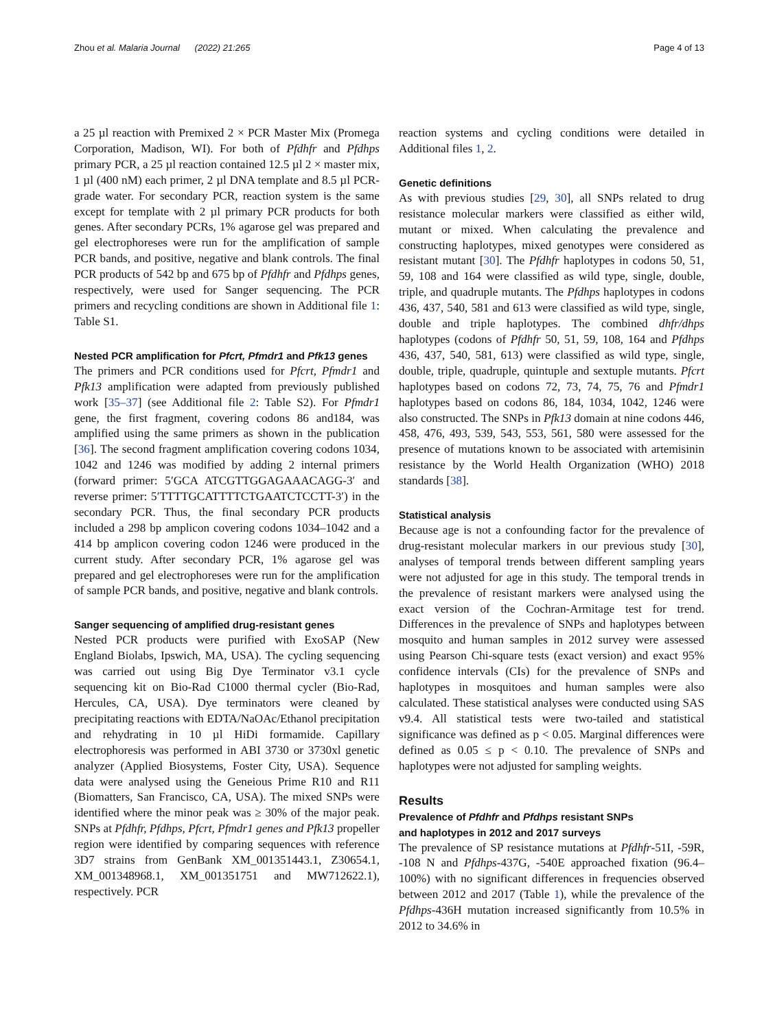Zhou et al. Malaria Journal (2022) 21:265 Page 4 of 13
a 25 µl reaction with Premixed 2 × PCR Master Mix (Promega Corporation, Madison, WI). For both of Pfdhfr and Pfdhps primary PCR, a 25 µl reaction contained 12.5 µl 2 × master mix, 1 µl (400 nM) each primer, 2 µl DNA template and 8.5 µl PCR-grade water. For secondary PCR, reaction system is the same except for template with 2 µl primary PCR products for both genes. After secondary PCRs, 1% agarose gel was prepared and gel electrophoreses were run for the amplification of sample PCR bands, and positive, negative and blank controls. The final PCR products of 542 bp and 675 bp of Pfdhfr and Pfdhps genes, respectively, were used for Sanger sequencing. The PCR primers and recycling conditions are shown in Additional file 1: Table S1.
Nested PCR amplification for Pfcrt, Pfmdr1 and Pfk13 genes
The primers and PCR conditions used for Pfcrt, Pfmdr1 and Pfk13 amplification were adapted from previously published work [35–37] (see Additional file 2: Table S2). For Pfmdr1 gene, the first fragment, covering codons 86 and184, was amplified using the same primers as shown in the publication [36]. The second fragment amplification covering codons 1034, 1042 and 1246 was modified by adding 2 internal primers (forward primer: 5′GCA ATCGTTGGAGAAACAGG-3′ and reverse primer: 5′TTTTGCATTTTCTGAATCTCCTT-3′) in the secondary PCR. Thus, the final secondary PCR products included a 298 bp amplicon covering codons 1034–1042 and a 414 bp amplicon covering codon 1246 were produced in the current study. After secondary PCR, 1% agarose gel was prepared and gel electrophoreses were run for the amplification of sample PCR bands, and positive, negative and blank controls.
Sanger sequencing of amplified drug-resistant genes
Nested PCR products were purified with ExoSAP (New England Biolabs, Ipswich, MA, USA). The cycling sequencing was carried out using Big Dye Terminator v3.1 cycle sequencing kit on Bio-Rad C1000 thermal cycler (Bio-Rad, Hercules, CA, USA). Dye terminators were cleaned by precipitating reactions with EDTA/NaOAc/Ethanol precipitation and rehydrating in 10 µl HiDi formamide. Capillary electrophoresis was performed in ABI 3730 or 3730xl genetic analyzer (Applied Biosystems, Foster City, USA). Sequence data were analysed using the Geneious Prime R10 and R11 (Biomatters, San Francisco, CA, USA). The mixed SNPs were identified where the minor peak was ≥ 30% of the major peak. SNPs at Pfdhfr, Pfdhps, Pfcrt, Pfmdr1 genes and Pfk13 propeller region were identified by comparing sequences with reference 3D7 strains from GenBank XM_001351443.1, Z30654.1, XM_001348968.1, XM_001351751 and MW712622.1), respectively. PCR
reaction systems and cycling conditions were detailed in Additional files 1, 2.
Genetic definitions
As with previous studies [29, 30], all SNPs related to drug resistance molecular markers were classified as either wild, mutant or mixed. When calculating the prevalence and constructing haplotypes, mixed genotypes were considered as resistant mutant [30]. The Pfdhfr haplotypes in codons 50, 51, 59, 108 and 164 were classified as wild type, single, double, triple, and quadruple mutants. The Pfdhps haplotypes in codons 436, 437, 540, 581 and 613 were classified as wild type, single, double and triple haplotypes. The combined dhfr/dhps haplotypes (codons of Pfdhfr 50, 51, 59, 108, 164 and Pfdhps 436, 437, 540, 581, 613) were classified as wild type, single, double, triple, quadruple, quintuple and sextuple mutants. Pfcrt haplotypes based on codons 72, 73, 74, 75, 76 and Pfmdr1 haplotypes based on codons 86, 184, 1034, 1042, 1246 were also constructed. The SNPs in Pfk13 domain at nine codons 446, 458, 476, 493, 539, 543, 553, 561, 580 were assessed for the presence of mutations known to be associated with artemisinin resistance by the World Health Organization (WHO) 2018 standards [38].
Statistical analysis
Because age is not a confounding factor for the prevalence of drug-resistant molecular markers in our previous study [30], analyses of temporal trends between different sampling years were not adjusted for age in this study. The temporal trends in the prevalence of resistant markers were analysed using the exact version of the Cochran-Armitage test for trend. Differences in the prevalence of SNPs and haplotypes between mosquito and human samples in 2012 survey were assessed using Pearson Chi-square tests (exact version) and exact 95% confidence intervals (CIs) for the prevalence of SNPs and haplotypes in mosquitoes and human samples were also calculated. These statistical analyses were conducted using SAS v9.4. All statistical tests were two-tailed and statistical significance was defined as p < 0.05. Marginal differences were defined as 0.05 ≤ p < 0.10. The prevalence of SNPs and haplotypes were not adjusted for sampling weights.
Results
Prevalence of Pfdhfr and Pfdhps resistant SNPs
and haplotypes in 2012 and 2017 surveys
The prevalence of SP resistance mutations at Pfdhfr-51I, -59R, -108 N and Pfdhps-437G, -540E approached fixation (96.4–100%) with no significant differences in frequencies observed between 2012 and 2017 (Table 1), while the prevalence of the Pfdhps-436H mutation increased significantly from 10.5% in 2012 to 34.6% in